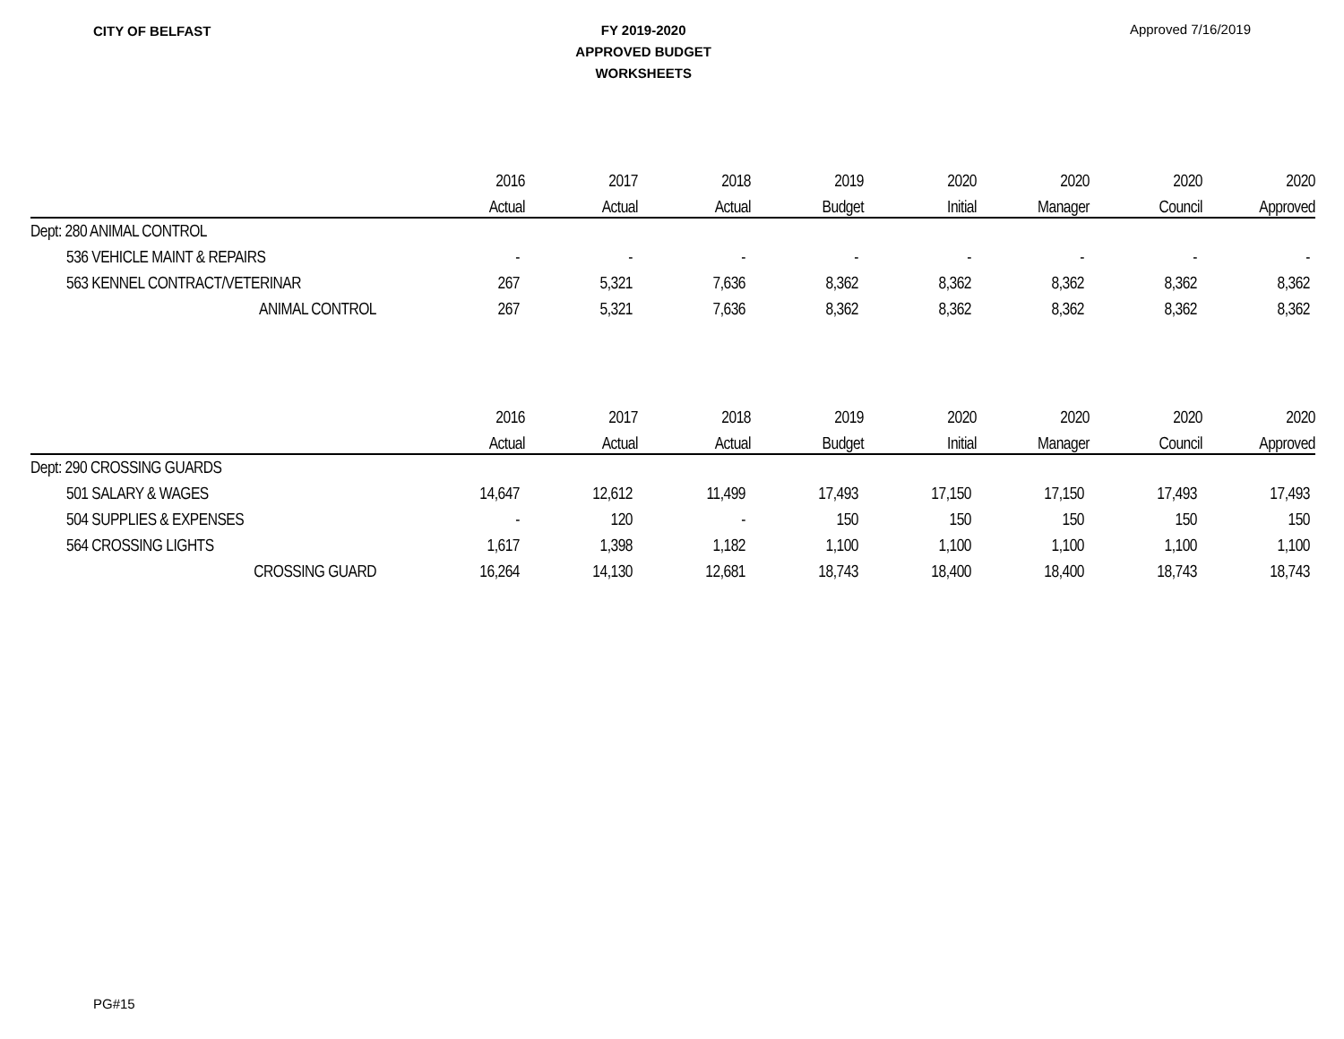CITY OF BELFAST
FY 2019-2020
APPROVED BUDGET
WORKSHEETS
Approved 7/16/2019
| | 2016 | 2017 | 2018 | 2019 | 2020 | 2020 | 2020 | 2020 |
| --- | --- | --- | --- | --- | --- | --- | --- | --- |
| | Actual | Actual | Actual | Budget | Initial | Manager | Council | Approved |
| Dept: 280 ANIMAL CONTROL | | | | | | | | |
| 536 VEHICLE MAINT & REPAIRS | - | - | - | - | - | - | - | - |
| 563 KENNEL CONTRACT/VETERINAR | 267 | 5,321 | 7,636 | 8,362 | 8,362 | 8,362 | 8,362 | 8,362 |
| ANIMAL CONTROL | 267 | 5,321 | 7,636 | 8,362 | 8,362 | 8,362 | 8,362 | 8,362 |
| | 2016 | 2017 | 2018 | 2019 | 2020 | 2020 | 2020 | 2020 |
| --- | --- | --- | --- | --- | --- | --- | --- | --- |
| | Actual | Actual | Actual | Budget | Initial | Manager | Council | Approved |
| Dept: 290 CROSSING GUARDS | | | | | | | | |
| 501 SALARY & WAGES | 14,647 | 12,612 | 11,499 | 17,493 | 17,150 | 17,150 | 17,493 | 17,493 |
| 504 SUPPLIES & EXPENSES | - | 120 | - | 150 | 150 | 150 | 150 | 150 |
| 564 CROSSING LIGHTS | 1,617 | 1,398 | 1,182 | 1,100 | 1,100 | 1,100 | 1,100 | 1,100 |
| CROSSING GUARD | 16,264 | 14,130 | 12,681 | 18,743 | 18,400 | 18,400 | 18,743 | 18,743 |
PG#15